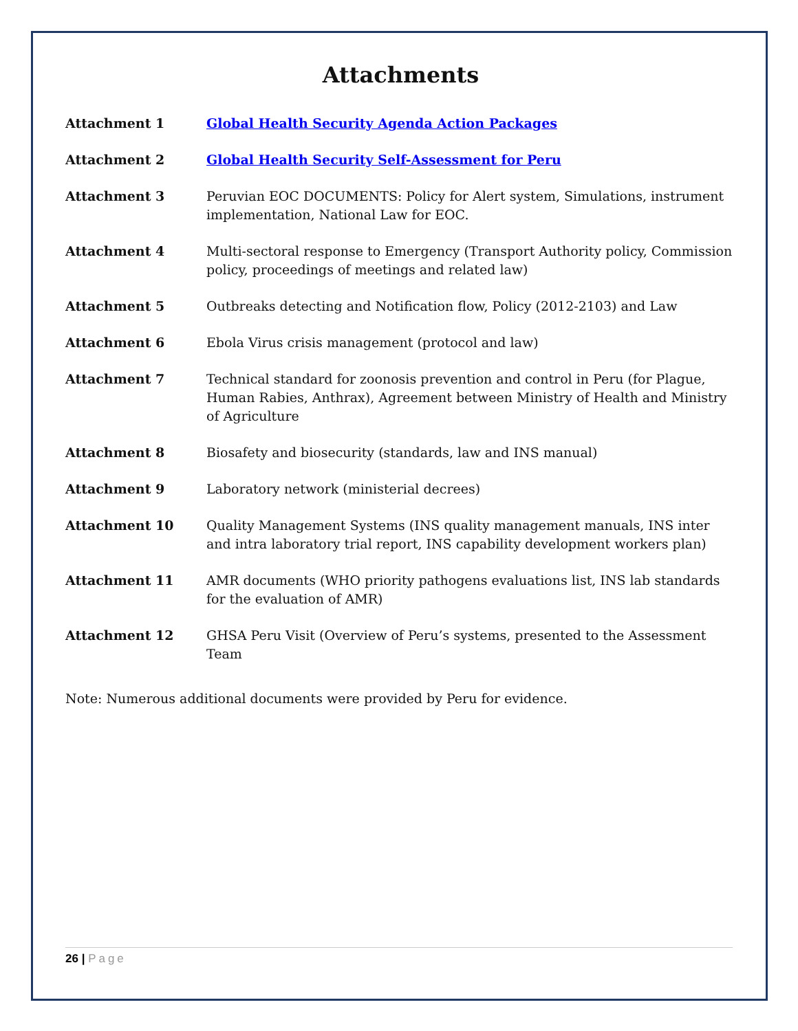Attachments
Attachment 1 Global Health Security Agenda Action Packages
Attachment 2 Global Health Security Self-Assessment for Peru
Attachment 3 Peruvian EOC DOCUMENTS: Policy for Alert system, Simulations, instrument implementation, National Law for EOC.
Attachment 4 Multi-sectoral response to Emergency (Transport Authority policy, Commission policy, proceedings of meetings and related law)
Attachment 5 Outbreaks detecting and Notification flow, Policy (2012-2103) and Law
Attachment 6 Ebola Virus crisis management (protocol and law)
Attachment 7 Technical standard for zoonosis prevention and control in Peru (for Plague, Human Rabies, Anthrax), Agreement between Ministry of Health and Ministry of Agriculture
Attachment 8 Biosafety and biosecurity (standards, law and INS manual)
Attachment 9 Laboratory network (ministerial decrees)
Attachment 10 Quality Management Systems (INS quality management manuals, INS inter and intra laboratory trial report, INS capability development workers plan)
Attachment 11 AMR documents (WHO priority pathogens evaluations list, INS lab standards for the evaluation of AMR)
Attachment 12 GHSA Peru Visit (Overview of Peru’s systems, presented to the Assessment Team
Note: Numerous additional documents were provided by Peru for evidence.
26 | Page